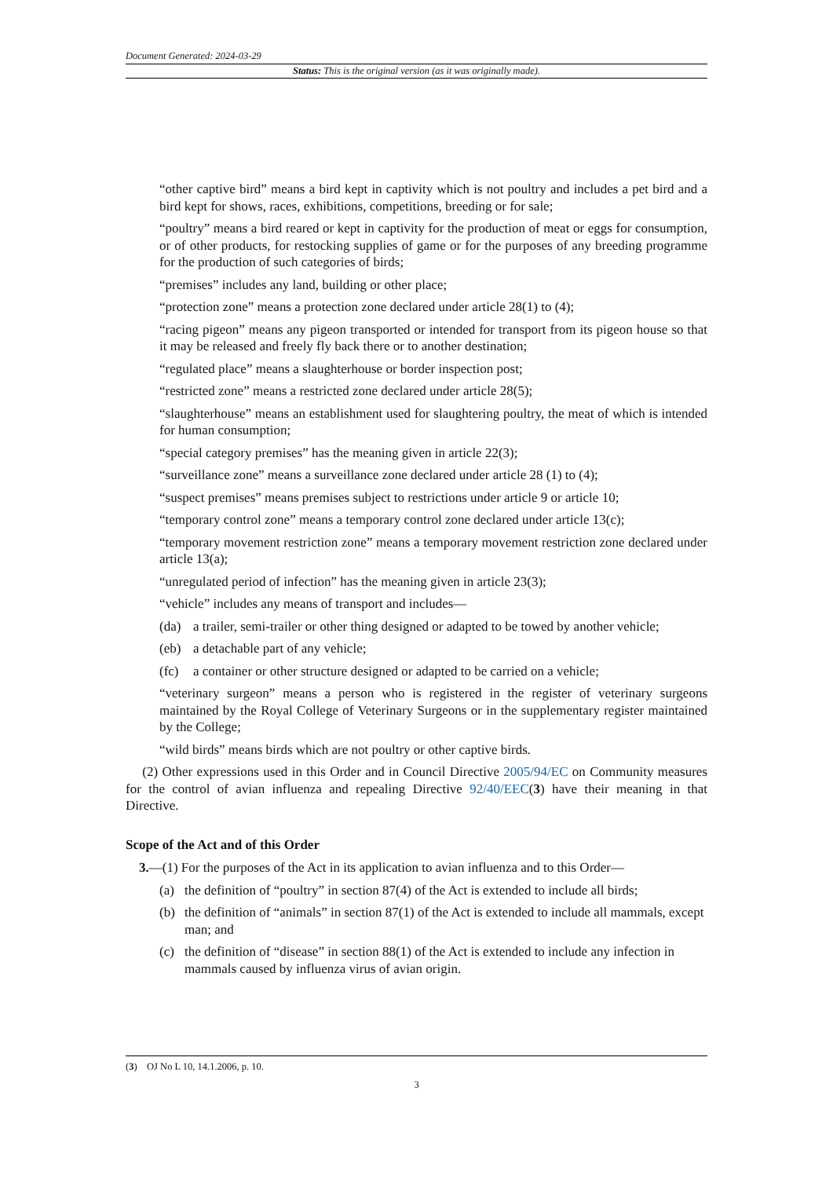Document Generated: 2024-03-29
Status: This is the original version (as it was originally made).
“other captive bird” means a bird kept in captivity which is not poultry and includes a pet bird and a bird kept for shows, races, exhibitions, competitions, breeding or for sale;
“poultry” means a bird reared or kept in captivity for the production of meat or eggs for consumption, or of other products, for restocking supplies of game or for the purposes of any breeding programme for the production of such categories of birds;
“premises” includes any land, building or other place;
“protection zone” means a protection zone declared under article 28(1) to (4);
“racing pigeon” means any pigeon transported or intended for transport from its pigeon house so that it may be released and freely fly back there or to another destination;
“regulated place” means a slaughterhouse or border inspection post;
“restricted zone” means a restricted zone declared under article 28(5);
“slaughterhouse” means an establishment used for slaughtering poultry, the meat of which is intended for human consumption;
“special category premises” has the meaning given in article 22(3);
“surveillance zone” means a surveillance zone declared under article 28 (1) to (4);
“suspect premises” means premises subject to restrictions under article 9 or article 10;
“temporary control zone” means a temporary control zone declared under article 13(c);
“temporary movement restriction zone” means a temporary movement restriction zone declared under article 13(a);
“unregulated period of infection” has the meaning given in article 23(3);
“vehicle” includes any means of transport and includes—
(da) a trailer, semi-trailer or other thing designed or adapted to be towed by another vehicle;
(eb) a detachable part of any vehicle;
(fc) a container or other structure designed or adapted to be carried on a vehicle;
“veterinary surgeon” means a person who is registered in the register of veterinary surgeons maintained by the Royal College of Veterinary Surgeons or in the supplementary register maintained by the College;
“wild birds” means birds which are not poultry or other captive birds.
(2) Other expressions used in this Order and in Council Directive 2005/94/EC on Community measures for the control of avian influenza and repealing Directive 92/40/EEC(3) have their meaning in that Directive.
Scope of the Act and of this Order
3.—(1) For the purposes of the Act in its application to avian influenza and to this Order—
(a) the definition of “poultry” in section 87(4) of the Act is extended to include all birds;
(b) the definition of “animals” in section 87(1) of the Act is extended to include all mammals, except man; and
(c) the definition of “disease” in section 88(1) of the Act is extended to include any infection in mammals caused by influenza virus of avian origin.
(3) OJ No L 10, 14.1.2006, p. 10.
3